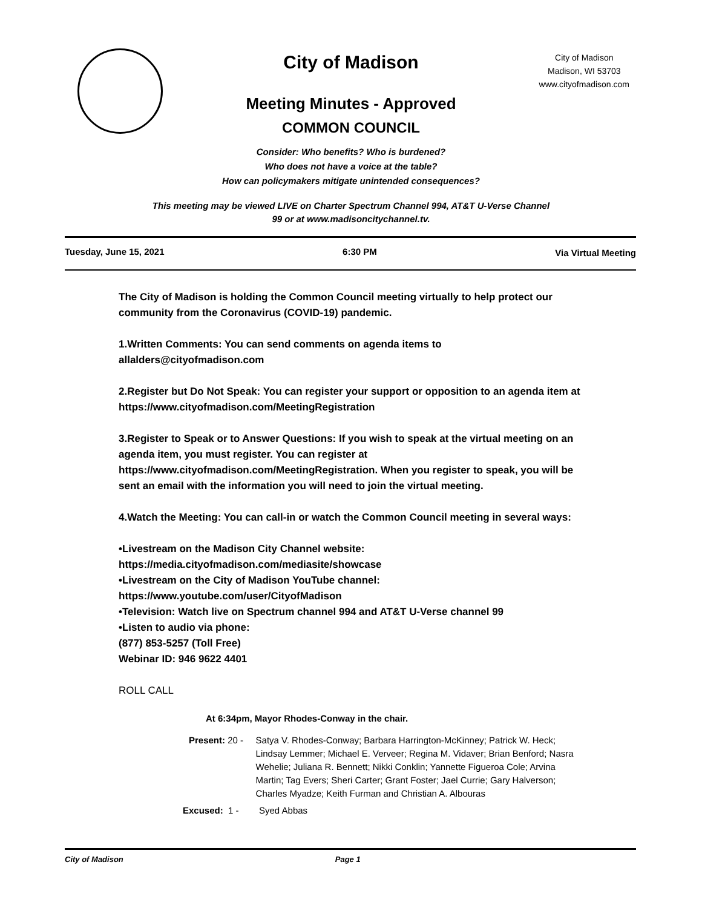City of Madison
Madison, WI 53703
www.cityofmadison.com
City of Madison
Meeting Minutes - Approved
COMMON COUNCIL
Consider: Who benefits? Who is burdened?
Who does not have a voice at the table?
How can policymakers mitigate unintended consequences?
This meeting may be viewed LIVE on Charter Spectrum Channel 994, AT&T U-Verse Channel
99 or at www.madisoncitychannel.tv.
Tuesday, June 15, 2021 6:30 PM Via Virtual Meeting
The City of Madison is holding the Common Council meeting virtually to help protect our community from the Coronavirus (COVID-19) pandemic.
1.Written Comments: You can send comments on agenda items to allalders@cityofmadison.com
2.Register but Do Not Speak: You can register your support or opposition to an agenda item at https://www.cityofmadison.com/MeetingRegistration
3.Register to Speak or to Answer Questions: If you wish to speak at the virtual meeting on an agenda item, you must register. You can register at https://www.cityofmadison.com/MeetingRegistration. When you register to speak, you will be sent an email with the information you will need to join the virtual meeting.
4.Watch the Meeting: You can call-in or watch the Common Council meeting in several ways:
•Livestream on the Madison City Channel website:
https://media.cityofmadison.com/mediasite/showcase
•Livestream on the City of Madison YouTube channel:
https://www.youtube.com/user/CityofMadison
•Television: Watch live on Spectrum channel 994 and AT&T U-Verse channel 99
•Listen to audio via phone:
(877) 853-5257 (Toll Free)
Webinar ID: 946 9622 4401
ROLL CALL
At 6:34pm, Mayor Rhodes-Conway in the chair.
Present: 20 - Satya V. Rhodes-Conway; Barbara Harrington-McKinney; Patrick W. Heck; Lindsay Lemmer; Michael E. Verveer; Regina M. Vidaver; Brian Benford; Nasra Wehelie; Juliana R. Bennett; Nikki Conklin; Yannette Figueroa Cole; Arvina Martin; Tag Evers; Sheri Carter; Grant Foster; Jael Currie; Gary Halverson; Charles Myadze; Keith Furman and Christian A. Albouras
Excused: 1 - Syed Abbas
City of Madison Page 1